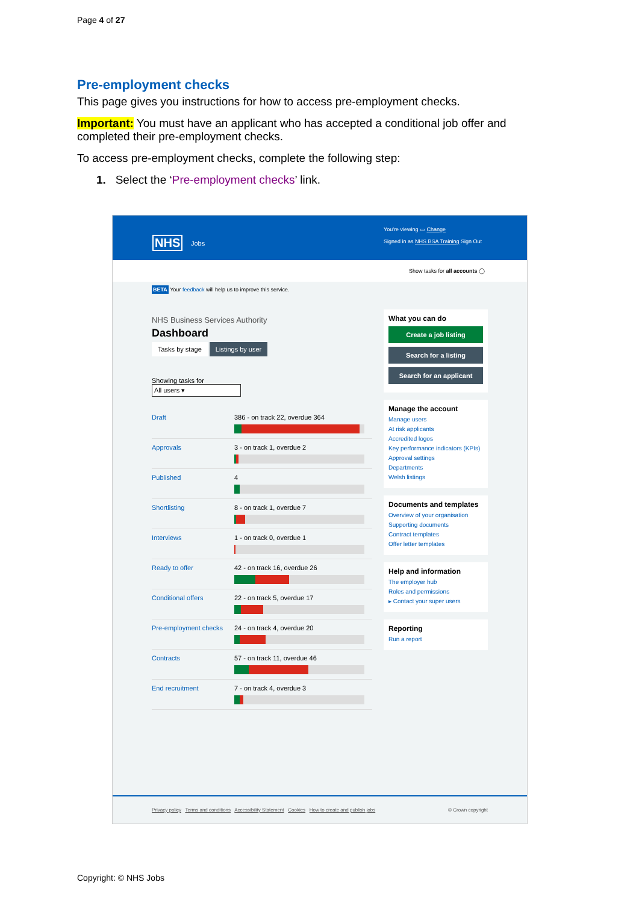Page 4 of 27
Pre-employment checks
This page gives you instructions for how to access pre-employment checks.
Important: You must have an applicant who has accepted a conditional job offer and completed their pre-employment checks.
To access pre-employment checks, complete the following step:
1. Select the ‘Pre-employment checks’ link.
NHS Jobs
You're viewing ▭ Change
Signed in as NHS BSA Training Sign Out
Show tasks for all accounts ◯
BETA Your feedback will help us to improve this service.
NHS Business Services Authority
Dashboard
Tasks by stage Listings by user
Showing tasks for
All users ▾
Draft 386 - on track 22, overdue 364
Approvals 3 - on track 1, overdue 2
Published 4
Shortlisting 8 - on track 1, overdue 7
Interviews 1 - on track 0, overdue 1
Ready to offer 42 - on track 16, overdue 26
Conditional offers 22 - on track 5, overdue 17
Pre-employment checks
24 - on track 4, overdue 20
Contracts 57 - on track 11, overdue 46
End recruitment 7 - on track 4, overdue 3
What you can do
Create a job listing
Search for a listing
Search for an applicant
Manage the account
Manage users
At risk applicants
Accredited logos
Key performance indicators (KPIs)
Approval settings
Departments
Welsh listings
Documents and templates
Overview of your organisation
Supporting documents
Contract templates
Offer letter templates
Help and information
The employer hub
Roles and permissions
▸ Contact your super users
Reporting
Run a report
Privacy policy Terms and conditions Accessibility Statement Cookies How to create and publish jobs © Crown copyright
Copyright: © NHS Jobs